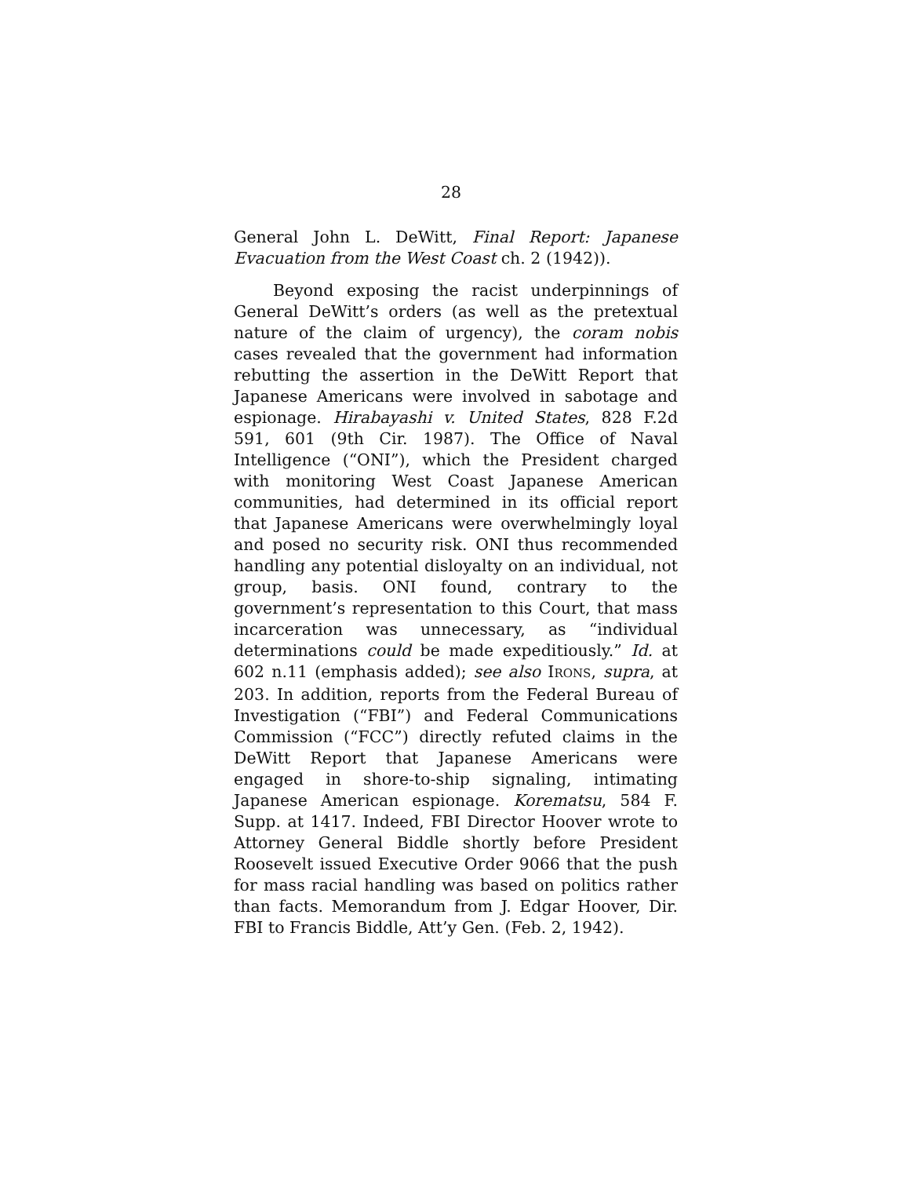28
General John L. DeWitt, Final Report: Japanese Evacuation from the West Coast ch. 2 (1942)).
Beyond exposing the racist underpinnings of General DeWitt’s orders (as well as the pretextual nature of the claim of urgency), the coram nobis cases revealed that the government had information rebutting the assertion in the DeWitt Report that Japanese Americans were involved in sabotage and espionage. Hirabayashi v. United States, 828 F.2d 591, 601 (9th Cir. 1987). The Office of Naval Intelligence (“ONI”), which the President charged with monitoring West Coast Japanese American communities, had determined in its official report that Japanese Americans were overwhelmingly loyal and posed no security risk. ONI thus recommended handling any potential disloyalty on an individual, not group, basis. ONI found, contrary to the government’s representation to this Court, that mass incarceration was unnecessary, as “individual determinations could be made expeditiously.” Id. at 602 n.11 (emphasis added); see also IRONS, supra, at 203. In addition, reports from the Federal Bureau of Investigation (“FBI”) and Federal Communications Commission (“FCC”) directly refuted claims in the DeWitt Report that Japanese Americans were engaged in shore-to-ship signaling, intimating Japanese American espionage. Korematsu, 584 F. Supp. at 1417. Indeed, FBI Director Hoover wrote to Attorney General Biddle shortly before President Roosevelt issued Executive Order 9066 that the push for mass racial handling was based on politics rather than facts. Memorandum from J. Edgar Hoover, Dir. FBI to Francis Biddle, Att’y Gen. (Feb. 2, 1942).